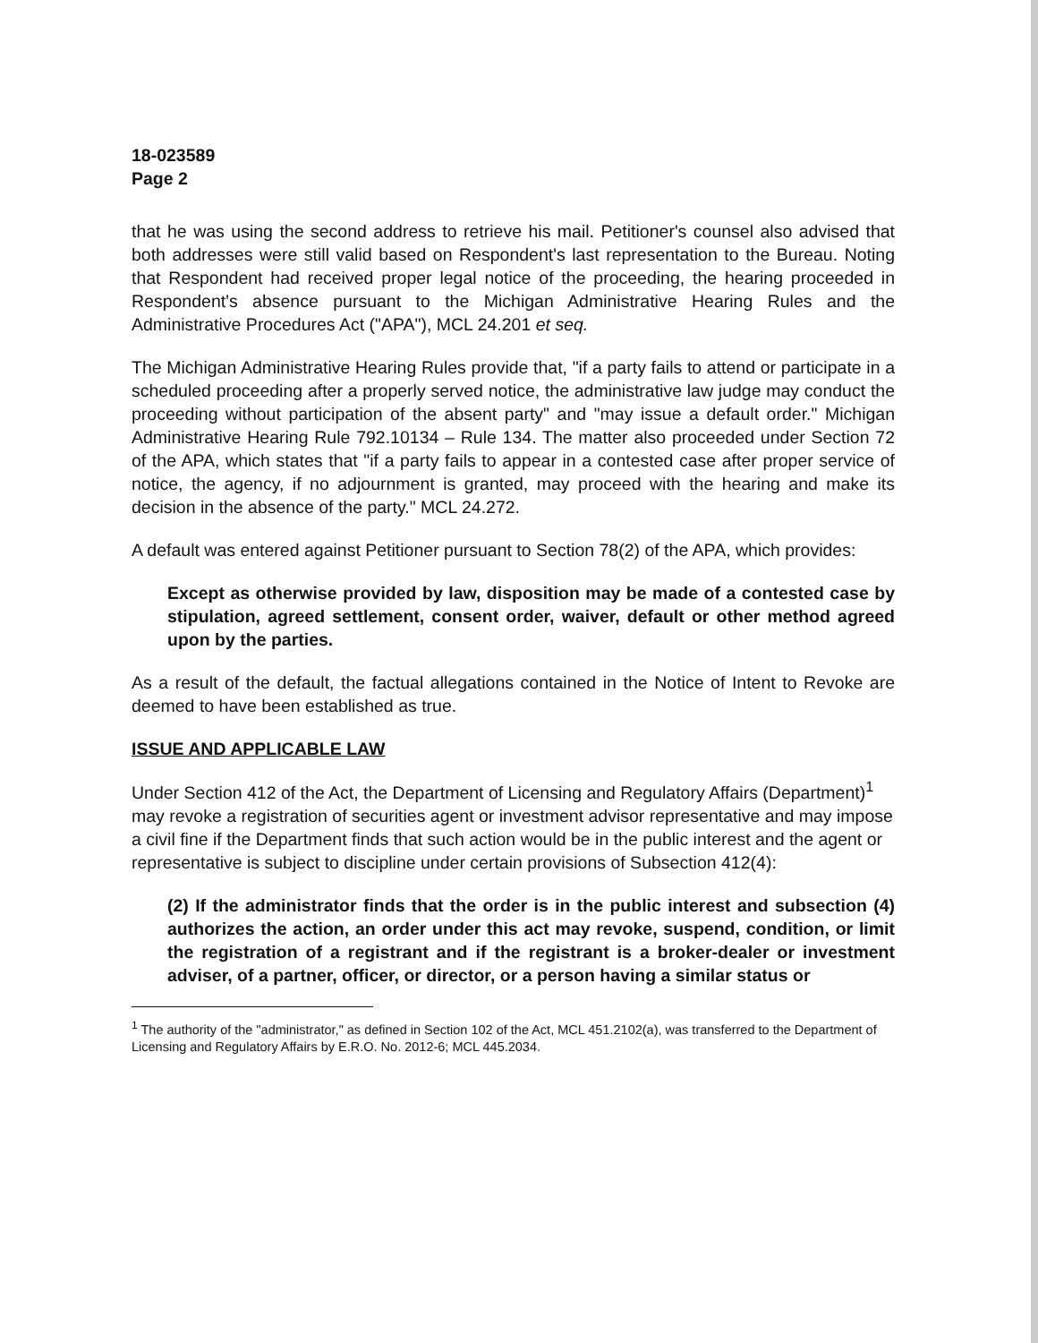18-023589
Page 2
that he was using the second address to retrieve his mail. Petitioner's counsel also advised that both addresses were still valid based on Respondent's last representation to the Bureau. Noting that Respondent had received proper legal notice of the proceeding, the hearing proceeded in Respondent's absence pursuant to the Michigan Administrative Hearing Rules and the Administrative Procedures Act ("APA"), MCL 24.201 et seq.
The Michigan Administrative Hearing Rules provide that, "if a party fails to attend or participate in a scheduled proceeding after a properly served notice, the administrative law judge may conduct the proceeding without participation of the absent party" and "may issue a default order." Michigan Administrative Hearing Rule 792.10134 – Rule 134. The matter also proceeded under Section 72 of the APA, which states that "if a party fails to appear in a contested case after proper service of notice, the agency, if no adjournment is granted, may proceed with the hearing and make its decision in the absence of the party." MCL 24.272.
A default was entered against Petitioner pursuant to Section 78(2) of the APA, which provides:
Except as otherwise provided by law, disposition may be made of a contested case by stipulation, agreed settlement, consent order, waiver, default or other method agreed upon by the parties.
As a result of the default, the factual allegations contained in the Notice of Intent to Revoke are deemed to have been established as true.
ISSUE AND APPLICABLE LAW
Under Section 412 of the Act, the Department of Licensing and Regulatory Affairs (Department)<sup>1</sup> may revoke a registration of securities agent or investment advisor representative and may impose a civil fine if the Department finds that such action would be in the public interest and the agent or representative is subject to discipline under certain provisions of Subsection 412(4):
(2) If the administrator finds that the order is in the public interest and subsection (4) authorizes the action, an order under this act may revoke, suspend, condition, or limit the registration of a registrant and if the registrant is a broker-dealer or investment adviser, of a partner, officer, or director, or a person having a similar status or
<sup>1</sup> The authority of the "administrator," as defined in Section 102 of the Act, MCL 451.2102(a), was transferred to the Department of Licensing and Regulatory Affairs by E.R.O. No. 2012-6; MCL 445.2034.